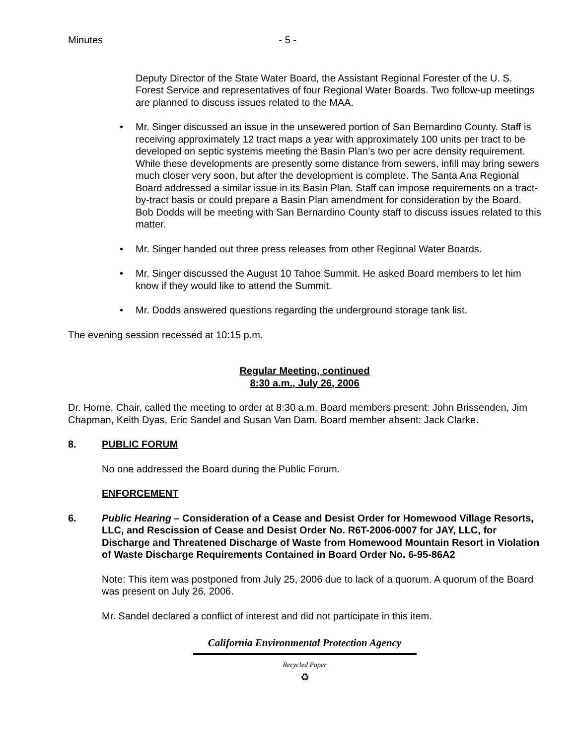Minutes - 5 -
Deputy Director of the State Water Board, the Assistant Regional Forester of the U. S. Forest Service and representatives of four Regional Water Boards. Two follow-up meetings are planned to discuss issues related to the MAA.
Mr. Singer discussed an issue in the unsewered portion of San Bernardino County. Staff is receiving approximately 12 tract maps a year with approximately 100 units per tract to be developed on septic systems meeting the Basin Plan’s two per acre density requirement. While these developments are presently some distance from sewers, infill may bring sewers much closer very soon, but after the development is complete. The Santa Ana Regional Board addressed a similar issue in its Basin Plan. Staff can impose requirements on a tract-by-tract basis or could prepare a Basin Plan amendment for consideration by the Board. Bob Dodds will be meeting with San Bernardino County staff to discuss issues related to this matter.
Mr. Singer handed out three press releases from other Regional Water Boards.
Mr. Singer discussed the August 10 Tahoe Summit. He asked Board members to let him know if they would like to attend the Summit.
Mr. Dodds answered questions regarding the underground storage tank list.
The evening session recessed at 10:15 p.m.
Regular Meeting, continued
8:30 a.m., July 26, 2006
Dr. Horne, Chair, called the meeting to order at 8:30 a.m. Board members present: John Brissenden, Jim Chapman, Keith Dyas, Eric Sandel and Susan Van Dam. Board member absent: Jack Clarke.
8. PUBLIC FORUM
No one addressed the Board during the Public Forum.
ENFORCEMENT
6. Public Hearing – Consideration of a Cease and Desist Order for Homewood Village Resorts, LLC, and Rescission of Cease and Desist Order No. R6T-2006-0007 for JAY, LLC, for Discharge and Threatened Discharge of Waste from Homewood Mountain Resort in Violation of Waste Discharge Requirements Contained in Board Order No. 6-95-86A2
Note: This item was postponed from July 25, 2006 due to lack of a quorum. A quorum of the Board was present on July 26, 2006.
Mr. Sandel declared a conflict of interest and did not participate in this item.
California Environmental Protection Agency
Recycled Paper
♻